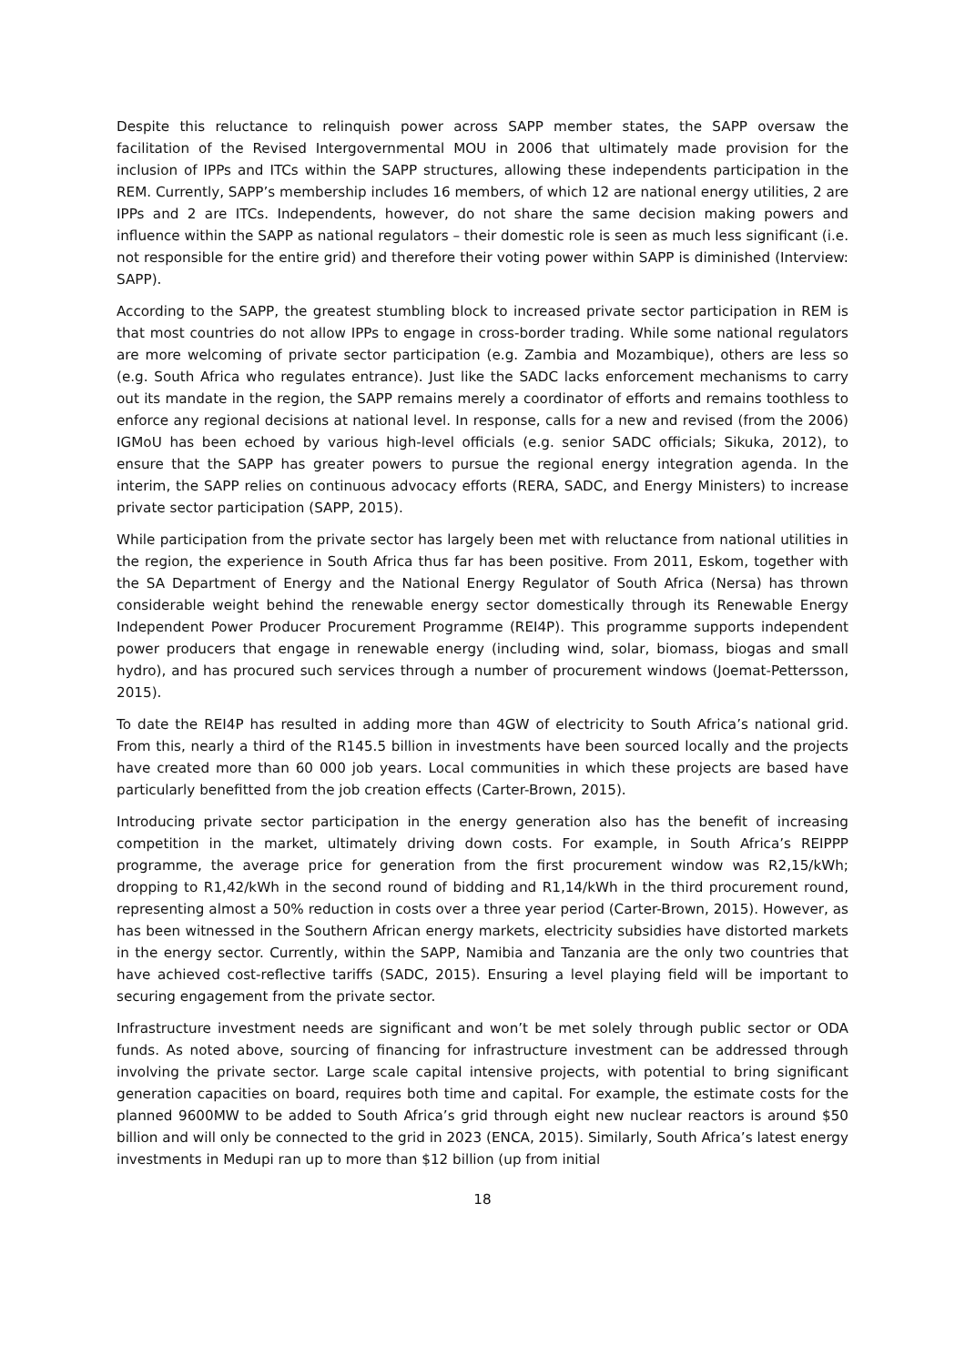Despite this reluctance to relinquish power across SAPP member states, the SAPP oversaw the facilitation of the Revised Intergovernmental MOU in 2006 that ultimately made provision for the inclusion of IPPs and ITCs within the SAPP structures, allowing these independents participation in the REM. Currently, SAPP’s membership includes 16 members, of which 12 are national energy utilities, 2 are IPPs and 2 are ITCs. Independents, however, do not share the same decision making powers and influence within the SAPP as national regulators – their domestic role is seen as much less significant (i.e. not responsible for the entire grid) and therefore their voting power within SAPP is diminished (Interview: SAPP).
According to the SAPP, the greatest stumbling block to increased private sector participation in REM is that most countries do not allow IPPs to engage in cross-border trading. While some national regulators are more welcoming of private sector participation (e.g. Zambia and Mozambique), others are less so (e.g. South Africa who regulates entrance). Just like the SADC lacks enforcement mechanisms to carry out its mandate in the region, the SAPP remains merely a coordinator of efforts and remains toothless to enforce any regional decisions at national level. In response, calls for a new and revised (from the 2006) IGMoU has been echoed by various high-level officials (e.g. senior SADC officials; Sikuka, 2012), to ensure that the SAPP has greater powers to pursue the regional energy integration agenda. In the interim, the SAPP relies on continuous advocacy efforts (RERA, SADC, and Energy Ministers) to increase private sector participation (SAPP, 2015).
While participation from the private sector has largely been met with reluctance from national utilities in the region, the experience in South Africa thus far has been positive. From 2011, Eskom, together with the SA Department of Energy and the National Energy Regulator of South Africa (Nersa) has thrown considerable weight behind the renewable energy sector domestically through its Renewable Energy Independent Power Producer Procurement Programme (REI4P). This programme supports independent power producers that engage in renewable energy (including wind, solar, biomass, biogas and small hydro), and has procured such services through a number of procurement windows (Joemat-Pettersson, 2015).
To date the REI4P has resulted in adding more than 4GW of electricity to South Africa’s national grid. From this, nearly a third of the R145.5 billion in investments have been sourced locally and the projects have created more than 60 000 job years. Local communities in which these projects are based have particularly benefitted from the job creation effects (Carter-Brown, 2015).
Introducing private sector participation in the energy generation also has the benefit of increasing competition in the market, ultimately driving down costs. For example, in South Africa’s REIPPP programme, the average price for generation from the first procurement window was R2,15/kWh; dropping to R1,42/kWh in the second round of bidding and R1,14/kWh in the third procurement round, representing almost a 50% reduction in costs over a three year period (Carter-Brown, 2015). However, as has been witnessed in the Southern African energy markets, electricity subsidies have distorted markets in the energy sector. Currently, within the SAPP, Namibia and Tanzania are the only two countries that have achieved cost-reflective tariffs (SADC, 2015). Ensuring a level playing field will be important to securing engagement from the private sector.
Infrastructure investment needs are significant and won’t be met solely through public sector or ODA funds. As noted above, sourcing of financing for infrastructure investment can be addressed through involving the private sector. Large scale capital intensive projects, with potential to bring significant generation capacities on board, requires both time and capital. For example, the estimate costs for the planned 9600MW to be added to South Africa’s grid through eight new nuclear reactors is around $50 billion and will only be connected to the grid in 2023 (ENCA, 2015). Similarly, South Africa’s latest energy investments in Medupi ran up to more than $12 billion (up from initial
18